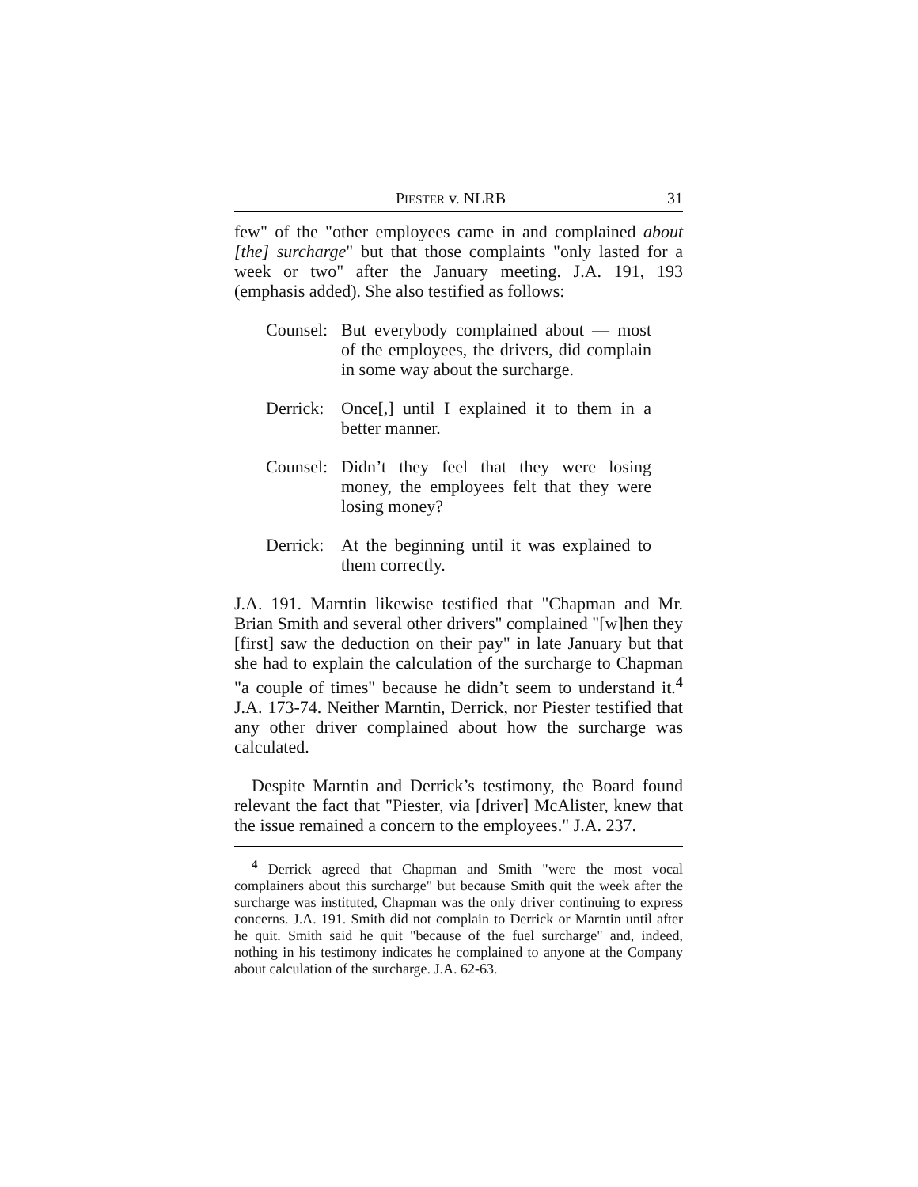PIESTER v. NLRB 31
few" of the "other employees came in and complained about [the] surcharge" but that those complaints "only lasted for a week or two" after the January meeting. J.A. 191, 193 (emphasis added). She also testified as follows:
Counsel: But everybody complained about — most of the employees, the drivers, did complain in some way about the surcharge.
Derrick: Once[,] until I explained it to them in a better manner.
Counsel: Didn’t they feel that they were losing money, the employees felt that they were losing money?
Derrick: At the beginning until it was explained to them correctly.
J.A. 191. Marntin likewise testified that "Chapman and Mr. Brian Smith and several other drivers" complained "[w]hen they [first] saw the deduction on their pay" in late January but that she had to explain the calculation of the surcharge to Chapman "a couple of times" because he didn’t seem to understand it.<sup>4</sup> J.A. 173-74. Neither Marntin, Derrick, nor Piester testified that any other driver complained about how the surcharge was calculated.
Despite Marntin and Derrick’s testimony, the Board found relevant the fact that "Piester, via [driver] McAlister, knew that the issue remained a concern to the employees." J.A. 237.
<sup>4</sup> Derrick agreed that Chapman and Smith "were the most vocal complainers about this surcharge" but because Smith quit the week after the surcharge was instituted, Chapman was the only driver continuing to express concerns. J.A. 191. Smith did not complain to Derrick or Marntin until after he quit. Smith said he quit "because of the fuel surcharge" and, indeed, nothing in his testimony indicates he complained to anyone at the Company about calculation of the surcharge. J.A. 62-63.